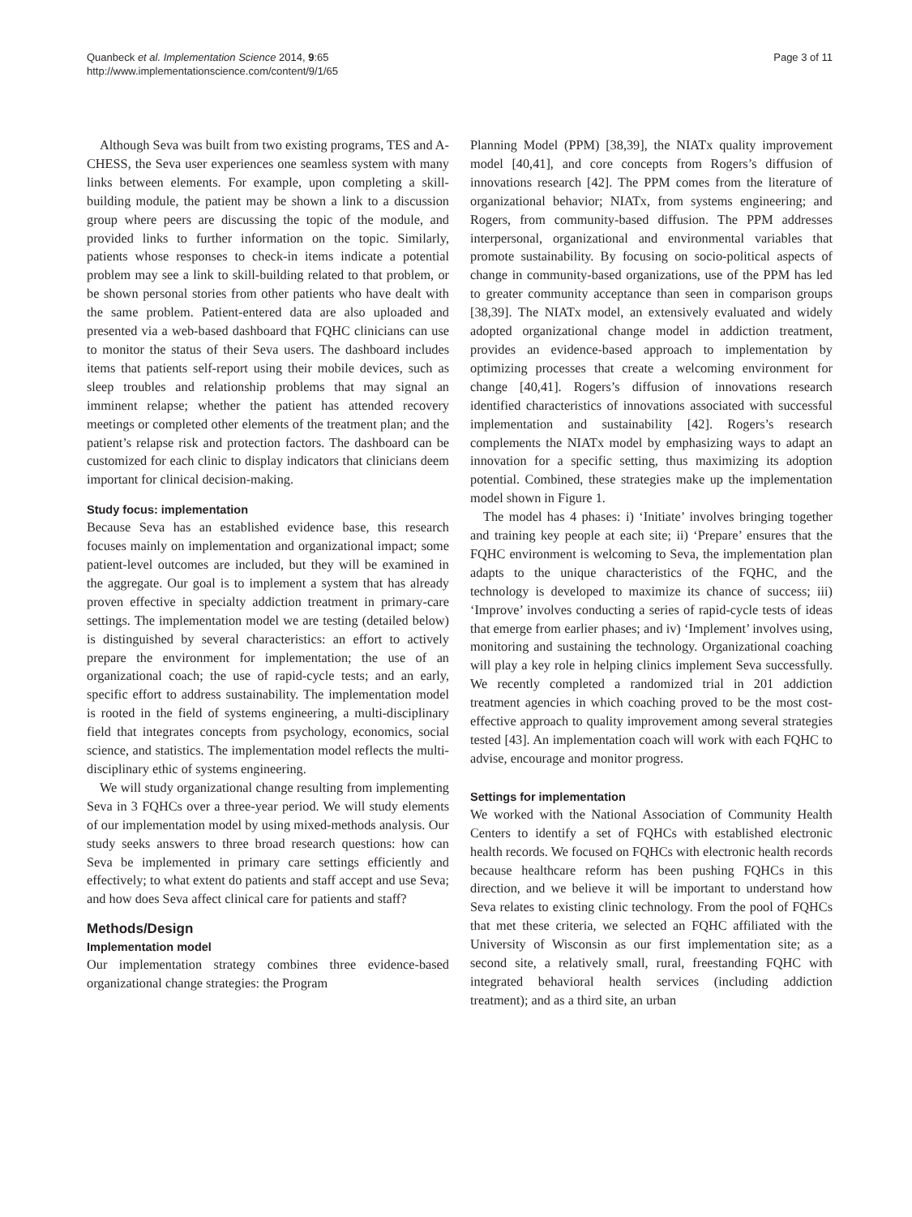Quanbeck et al. Implementation Science 2014, 9:65
http://www.implementationscience.com/content/9/1/65
Page 3 of 11
Although Seva was built from two existing programs, TES and A-CHESS, the Seva user experiences one seamless system with many links between elements. For example, upon completing a skill-building module, the patient may be shown a link to a discussion group where peers are discussing the topic of the module, and provided links to further information on the topic. Similarly, patients whose responses to check-in items indicate a potential problem may see a link to skill-building related to that problem, or be shown personal stories from other patients who have dealt with the same problem. Patient-entered data are also uploaded and presented via a web-based dashboard that FQHC clinicians can use to monitor the status of their Seva users. The dashboard includes items that patients self-report using their mobile devices, such as sleep troubles and relationship problems that may signal an imminent relapse; whether the patient has attended recovery meetings or completed other elements of the treatment plan; and the patient’s relapse risk and protection factors. The dashboard can be customized for each clinic to display indicators that clinicians deem important for clinical decision-making.
Study focus: implementation
Because Seva has an established evidence base, this research focuses mainly on implementation and organizational impact; some patient-level outcomes are included, but they will be examined in the aggregate. Our goal is to implement a system that has already proven effective in specialty addiction treatment in primary-care settings. The implementation model we are testing (detailed below) is distinguished by several characteristics: an effort to actively prepare the environment for implementation; the use of an organizational coach; the use of rapid-cycle tests; and an early, specific effort to address sustainability. The implementation model is rooted in the field of systems engineering, a multi-disciplinary field that integrates concepts from psychology, economics, social science, and statistics. The implementation model reflects the multi-disciplinary ethic of systems engineering.
We will study organizational change resulting from implementing Seva in 3 FQHCs over a three-year period. We will study elements of our implementation model by using mixed-methods analysis. Our study seeks answers to three broad research questions: how can Seva be implemented in primary care settings efficiently and effectively; to what extent do patients and staff accept and use Seva; and how does Seva affect clinical care for patients and staff?
Methods/Design
Implementation model
Our implementation strategy combines three evidence-based organizational change strategies: the Program
Planning Model (PPM) [38,39], the NIATx quality improvement model [40,41], and core concepts from Rogers’s diffusion of innovations research [42]. The PPM comes from the literature of organizational behavior; NIATx, from systems engineering; and Rogers, from community-based diffusion. The PPM addresses interpersonal, organizational and environmental variables that promote sustainability. By focusing on socio-political aspects of change in community-based organizations, use of the PPM has led to greater community acceptance than seen in comparison groups [38,39]. The NIATx model, an extensively evaluated and widely adopted organizational change model in addiction treatment, provides an evidence-based approach to implementation by optimizing processes that create a welcoming environment for change [40,41]. Rogers’s diffusion of innovations research identified characteristics of innovations associated with successful implementation and sustainability [42]. Rogers’s research complements the NIATx model by emphasizing ways to adapt an innovation for a specific setting, thus maximizing its adoption potential. Combined, these strategies make up the implementation model shown in Figure 1.
The model has 4 phases: i) ‘Initiate’ involves bringing together and training key people at each site; ii) ‘Prepare’ ensures that the FQHC environment is welcoming to Seva, the implementation plan adapts to the unique characteristics of the FQHC, and the technology is developed to maximize its chance of success; iii) ‘Improve’ involves conducting a series of rapid-cycle tests of ideas that emerge from earlier phases; and iv) ‘Implement’ involves using, monitoring and sustaining the technology. Organizational coaching will play a key role in helping clinics implement Seva successfully. We recently completed a randomized trial in 201 addiction treatment agencies in which coaching proved to be the most cost-effective approach to quality improvement among several strategies tested [43]. An implementation coach will work with each FQHC to advise, encourage and monitor progress.
Settings for implementation
We worked with the National Association of Community Health Centers to identify a set of FQHCs with established electronic health records. We focused on FQHCs with electronic health records because healthcare reform has been pushing FQHCs in this direction, and we believe it will be important to understand how Seva relates to existing clinic technology. From the pool of FQHCs that met these criteria, we selected an FQHC affiliated with the University of Wisconsin as our first implementation site; as a second site, a relatively small, rural, freestanding FQHC with integrated behavioral health services (including addiction treatment); and as a third site, an urban